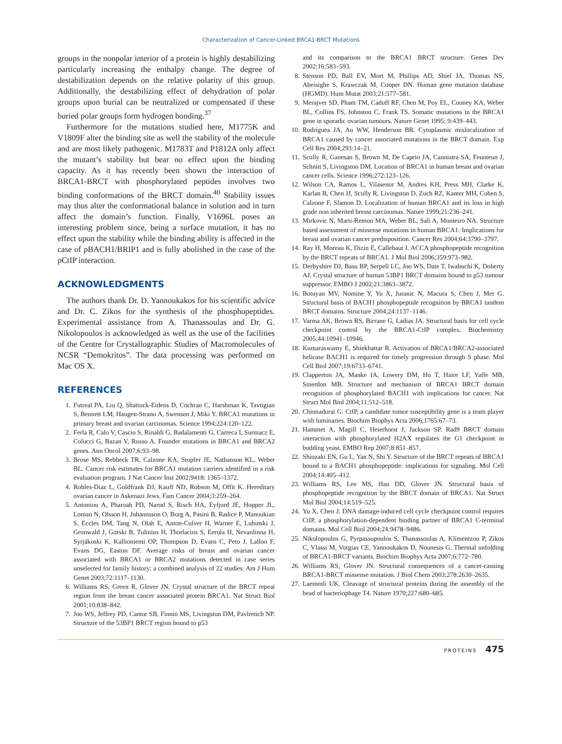Characterization of Cancer-Linked BRCA1-BRCT Mutations
groups in the nonpolar interior of a protein is highly destabilizing particularly increasing the enthalpy change. The degree of destabilization depends on the relative polarity of this group. Additionally, the destabilizing effect of dehydration of polar groups upon burial can be neutralized or compensated if these buried polar groups form hydrogen bonding.<sup>37</sup>
Furthermore for the mutations studied here, M1775K and V1809F alter the binding site as well the stability of the molecule and are most likely pathogenic. M1783T and P1812A only affect the mutant’s stability but bear no effect upon the binding capacity. As it has recently been shown the interaction of BRCA1-BRCT with phosphorylated peptides involves two binding conformations of the BRCT domain.<sup>40</sup> Stability issues may thus alter the conformational balance in solution and in turn affect the domain’s function. Finally, V1696L poses an interesting problem since, being a surface mutation, it has no effect upon the stability while the binding ability is affected in the case of pBACH1/BRIP1 and is fully abolished in the case of the pCtIP interaction.
ACKNOWLEDGMENTS
The authors thank Dr. D. Yannoukakos for his scientific advice and Dr. C. Zikos for the synthesis of the phosphopeptides. Experimental assistance from A. Thanassoulas and Dr. G. Nikolopoulos is acknowledged as well as the use of the facilities of the Centre for Crystallographic Studies of Macromolecules of NCSR “Demokritos”. The data processing was performed on Mac OS X.
REFERENCES
1. Futreal PA, Liu Q, Shattuck-Eidens D, Cochran C, Harshman K, Tavtigian S, Bennett LM, Haugen-Strano A, Swensen J, Miki Y. BRCA1 mutations in primary breast and ovarian carcinomas. Science 1994;224:120–122.
2. Ferla R, Calo V, Cascio S, Rinaldi G, Badalamenti G, Carreca I, Surmacz E, Colucci G, Bazan V, Russo A. Founder mutations in BRCA1 and BRCA2 genes. Ann Oncol 2007;6:93–98.
3. Brose MS, Rebbeck TR, Calzone KA, Stopfer JE, Nathanson KL, Weber BL. Cancer risk estimates for BRCA1 mutation carriers identified in a risk evaluation program. J Nat Cancer Inst 2002;9418: 1365–1372.
4. Robles-Diaz L, Goldfrank DJ, Kauff ND, Robson M, Offit K. Hereditary ovarian cancer in Askenazi Jews. Fam Cancer 2004;3:259–264.
5. Antoniou A, Pharoah PD, Narod S, Risch HA, Eyfjord JE, Hopper JL, Loman N, Olsson H, Johannsson O, Borg A, Pasini B, Radice P, Manoukian S, Eccles DM, Tang N, Olah E, Anton-Culver H, Warner E, Lubinski J, Gronwald J, Gorski B, Tulinius H, Thorlacius S, Eerola H, Nevanlinna H, Syrjäkoski K, Kallioniemi OP, Thompson D, Evans C, Peto J, Lalloo F, Evans DG, Easton DF. Average risks of breast and ovarian cancer associated with BRCA1 or BRCA2 mutations detected in case series unselected for family history: a combined analysis of 22 studies. Am J Hum Genet 2003;72:1117–1130.
6. Williams RS, Green R, Glover JN. Crystal structure of the BRCT repeat region from the breast cancer associated protein BRCA1. Nat Struct Biol 2001;10:838–842.
7. Joo WS, Jeffrey PD, Cantor SB, Finnin MS, Livingston DM, Pavlretich NP. Structure of the 53BP1 BRCT region bound to p53
and its comparison to the BRCA1 BRCT structure. Genes Dev 2002;16:583–593.
8. Stenson PD, Ball EV, Mort M, Phillips AD, Shiel JA, Thomas NS, Abeisighe S, Krawczak M, Cooper DN. Human gene mutation database (HGMD). Hum Mutat 2003;21:577–581.
9. Merajver SD, Pham TM, Caduff RF, Chen M, Poy EL, Cooney KA, Weber BL, Collins FS, Johnston C, Frank TS. Somatic mutations in the BRCA1 gene in sporadic ovarian tumours. Nature Genet 1995; 9:439–443.
10. Rodriguea JA, Au WW, Henderson BR. Cytoplasmic mislocalization of BRCA1 caused by cancer associated mutations in the BRCT domain. Exp Cell Res 2004;293:14–21.
11. Scully R, Ganesan S, Brown M, De Caprio JA, Cannistra SA, Feunteun J, Schnitt S, Livingston DM. Location of BRCA1 in human breast and ovarian cancer cells. Science 1996;272:123–126.
12. Wilson CA, Ramos L, Vilasenor M, Andres KH, Press MH, Clarke K, Karlan B, Chen JJ, Scully R, Livingston D, Zuch RZ, Kanter MH, Cohen S, Calzone F, Slamon D. Localization of human BRCA1 and its loss in high grade non inherited breast carcinomas. Nature 1999;21:236–241.
13. Mirkovic N, Marti-Remon MA, Weber BL, Sali A, Monteiro NA. Structure based assessment of missense mutations in human BRCA1: Implications for breast and ovarian cancer predisposition. Cancer Res 2004;64:3790–3797.
14. Ray H, Moreau K, Dizin E, Callebaut I. ACCA phosphopeptide recognition by the BRCT repeats of BRCA1. J Mol Biol 2006;359:973–982.
15. Derbyshire DJ, Basu BP, Serpell LC, Joo WS, Date T, Iwabuchi K, Doherty AJ. Crystal structure of human 53BP1 BRCT domains bound to p53 tumour suppressor. EMBO J 2002;21:3863–3872.
16. Botuyan MV, Nomine Y, Yu X, Juranic N, Macura S, Chen J, Mer G. Structural basis of BACH1 phosphopeptide recognition by BRCA1 tandem BRCT domains. Structure 2004;24:1137–1146.
17. Varma AK, Brown RS, Birrane G, Ladias JA. Structural basis for cell cycle checkpoint control by the BRCA1-CtIP complex. Biochemistry 2005;44:10941–10946.
18. Kumaraswamy E, Shiekhattar R. Activation of BRCA1/BRCA2-associated helicase BACH1 is required for timely progression through S phase. Mol Cell Biol 2007;19:6733–6741.
19. Clapperton JA, Manke IA, Lowery DM, Ho T, Haire LF, Yaffe MB, Smerdon MB. Structure and mechanism of BRCA1 BRCT domain recognition of phosphorylated BACH1 with implications for cancer. Nat Struct Mol Biol 2004;11:512–518.
20. Chinnadurai G. CtIP, a candidate tumor susceptibility gene is a team player with luminaries. Biochim Biophys Acta 2006;1765:67–73.
21. Hammet A, Magill C, Heierhorst J, Jackson SP. Rad9 BRCT domain interaction with phosphorylated H2AX regulates the G1 checkpoint in budding yeast. EMBO Rep 2007;8:851–857.
22. Shiozaki EN, Gu L, Yan N, Shi Y. Structure of the BRCT repeats of BRCA1 bound to a BACH1 phosphopeptide: implications for signaling. Mol Cell 2004;14:405–412.
23. Williams RS, Lee MS, Hau DD, Glover JN. Structural basis of phosphopeptide recognition by the BRCT domain of BRCA1. Nat Struct Mol Biol 2004;14:519–525.
24. Yu X, Chen J. DNA damage-induced cell cycle checkpoint control requires CtIP, a phosphorylation-dependent binding partner of BRCA1 C-terminal domains. Mol Cell Biol 2004;24:9478–9486.
25. Nikolopoulos G, Pyrpassopoulos S, Thanassoulas A, Klimentzou P, Zikos C, Vlassi M, Vorgias CE, Yannoukakos D, Nounesis G. Thermal unfolding of BRCA1-BRCT variants. Biochim Biophys Acta 2007;6:772–780.
26. Williams RS, Glover JN. Structural consequences of a cancer-causing BRCA1-BRCT missense mutation. J Biol Chem 2003;278:2630–2635.
27. Laemmli UK. Cleavage of structural proteins during the assembly of the head of bacteriophage T4. Nature 1970;227:680–685.
PROTEINS 475